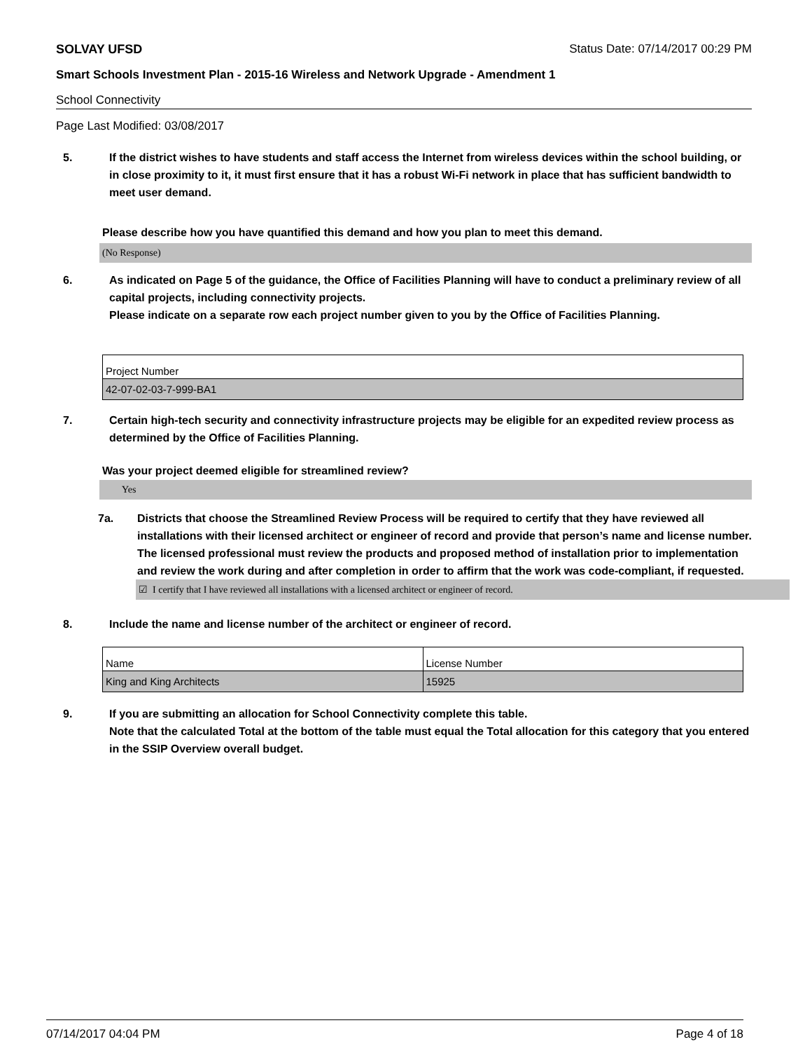SOLVAY UFSD Status Date: 07/14/2017 00:29 PM
Smart Schools Investment Plan - 2015-16 Wireless and Network Upgrade - Amendment 1
School Connectivity
Page Last Modified: 03/08/2017
5. If the district wishes to have students and staff access the Internet from wireless devices within the school building, or in close proximity to it, it must first ensure that it has a robust Wi-Fi network in place that has sufficient bandwidth to meet user demand.
Please describe how you have quantified this demand and how you plan to meet this demand.
(No Response)
6. As indicated on Page 5 of the guidance, the Office of Facilities Planning will have to conduct a preliminary review of all capital projects, including connectivity projects.
Please indicate on a separate row each project number given to you by the Office of Facilities Planning.
| Project Number |
| 42-07-02-03-7-999-BA1 |
7. Certain high-tech security and connectivity infrastructure projects may be eligible for an expedited review process as determined by the Office of Facilities Planning.
Was your project deemed eligible for streamlined review?
Yes
7a. Districts that choose the Streamlined Review Process will be required to certify that they have reviewed all installations with their licensed architect or engineer of record and provide that person’s name and license number. The licensed professional must review the products and proposed method of installation prior to implementation and review the work during and after completion in order to affirm that the work was code-compliant, if requested.
☑ I certify that I have reviewed all installations with a licensed architect or engineer of record.
8. Include the name and license number of the architect or engineer of record.
| Name | License Number |
| King and King Architects | 15925 |
9. If you are submitting an allocation for School Connectivity complete this table.
Note that the calculated Total at the bottom of the table must equal the Total allocation for this category that you entered in the SSIP Overview overall budget.
07/14/2017 04:04 PM Page 4 of 18